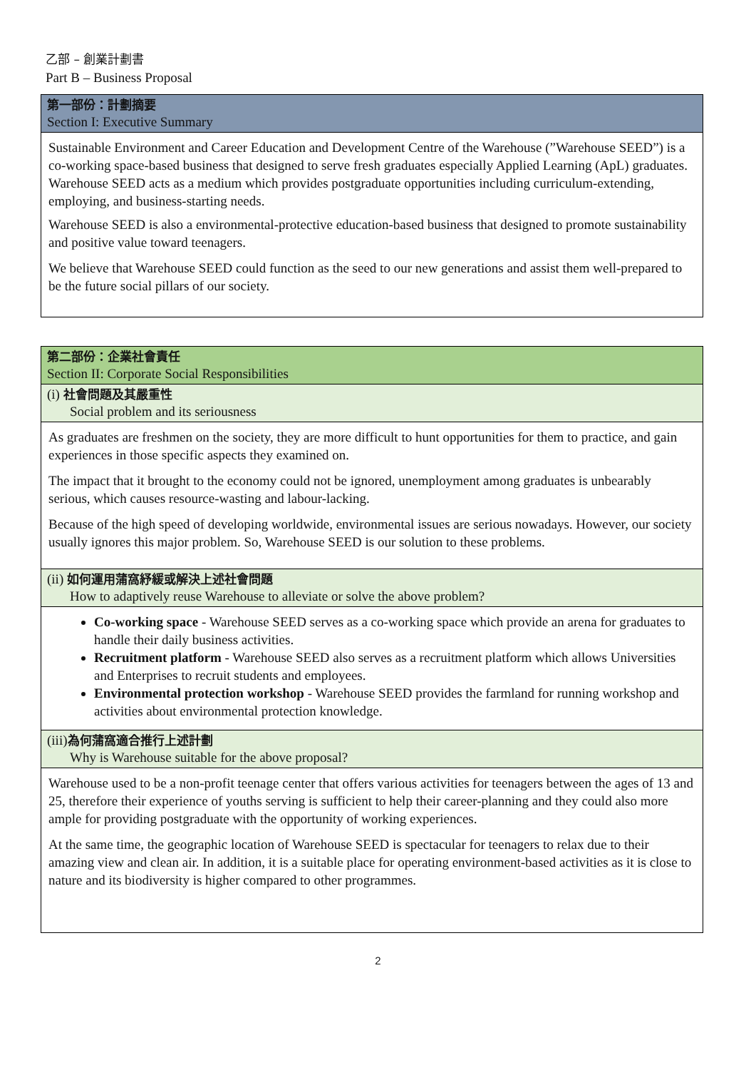乙部 – 創業計劃書
Part B – Business Proposal
第一部份：計劃摘要
Section I: Executive Summary
Sustainable Environment and Career Education and Development Centre of the Warehouse (”Warehouse SEED”) is a co-working space-based business that designed to serve fresh graduates especially Applied Learning (ApL) graduates.
Warehouse SEED acts as a medium which provides postgraduate opportunities including curriculum-extending, employing, and business-starting needs.
Warehouse SEED is also a environmental-protective education-based business that designed to promote sustainability and positive value toward teenagers.
We believe that Warehouse SEED could function as the seed to our new generations and assist them well-prepared to be the future social pillars of our society.
第二部份：企業社會責任
Section II: Corporate Social Responsibilities
(i) 社會問題及其嚴重性
Social problem and its seriousness
As graduates are freshmen on the society, they are more difficult to hunt opportunities for them to practice, and gain experiences in those specific aspects they examined on.
The impact that it brought to the economy could not be ignored, unemployment among graduates is unbearably serious, which causes resource-wasting and labour-lacking.
Because of the high speed of developing worldwide, environmental issues are serious nowadays. However, our society usually ignores this major problem. So, Warehouse SEED is our solution to these problems.
(ii) 如何運用蒲窩紓緩或解決上述社會問題
How to adaptively reuse Warehouse to alleviate or solve the above problem?
Co-working space - Warehouse SEED serves as a co-working space which provide an arena for graduates to handle their daily business activities.
Recruitment platform - Warehouse SEED also serves as a recruitment platform which allows Universities and Enterprises to recruit students and employees.
Environmental protection workshop - Warehouse SEED provides the farmland for running workshop and activities about environmental protection knowledge.
(iii)為何蒲窩適合推行上述計劃
Why is Warehouse suitable for the above proposal?
Warehouse used to be a non-profit teenage center that offers various activities for teenagers between the ages of 13 and 25, therefore their experience of youths serving is sufficient to help their career-planning and they could also more ample for providing postgraduate with the opportunity of working experiences.
At the same time, the geographic location of Warehouse SEED is spectacular for teenagers to relax due to their amazing view and clean air. In addition, it is a suitable place for operating environment-based activities as it is close to nature and its biodiversity is higher compared to other programmes.
2